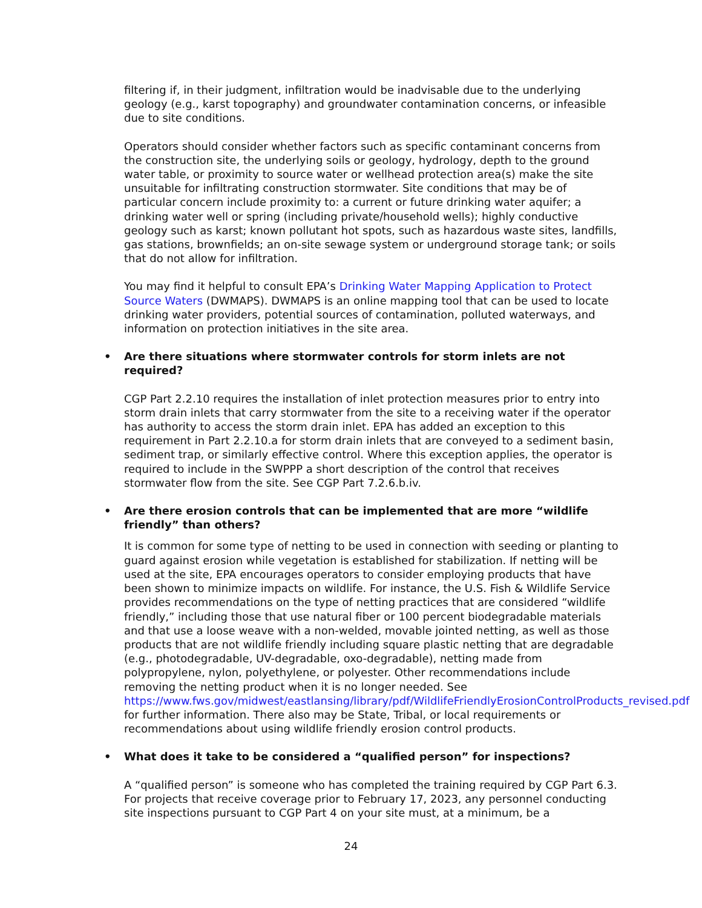filtering if, in their judgment, infiltration would be inadvisable due to the underlying geology (e.g., karst topography) and groundwater contamination concerns, or infeasible due to site conditions.
Operators should consider whether factors such as specific contaminant concerns from the construction site, the underlying soils or geology, hydrology, depth to the ground water table, or proximity to source water or wellhead protection area(s) make the site unsuitable for infiltrating construction stormwater. Site conditions that may be of particular concern include proximity to: a current or future drinking water aquifer; a drinking water well or spring (including private/household wells); highly conductive geology such as karst; known pollutant hot spots, such as hazardous waste sites, landfills, gas stations, brownfields; an on-site sewage system or underground storage tank; or soils that do not allow for infiltration.
You may find it helpful to consult EPA’s Drinking Water Mapping Application to Protect Source Waters (DWMAPS). DWMAPS is an online mapping tool that can be used to locate drinking water providers, potential sources of contamination, polluted waterways, and information on protection initiatives in the site area.
• Are there situations where stormwater controls for storm inlets are not required?
CGP Part 2.2.10 requires the installation of inlet protection measures prior to entry into storm drain inlets that carry stormwater from the site to a receiving water if the operator has authority to access the storm drain inlet. EPA has added an exception to this requirement in Part 2.2.10.a for storm drain inlets that are conveyed to a sediment basin, sediment trap, or similarly effective control. Where this exception applies, the operator is required to include in the SWPPP a short description of the control that receives stormwater flow from the site. See CGP Part 7.2.6.b.iv.
• Are there erosion controls that can be implemented that are more “wildlife friendly” than others?
It is common for some type of netting to be used in connection with seeding or planting to guard against erosion while vegetation is established for stabilization. If netting will be used at the site, EPA encourages operators to consider employing products that have been shown to minimize impacts on wildlife. For instance, the U.S. Fish & Wildlife Service provides recommendations on the type of netting practices that are considered “wildlife friendly,” including those that use natural fiber or 100 percent biodegradable materials and that use a loose weave with a non-welded, movable jointed netting, as well as those products that are not wildlife friendly including square plastic netting that are degradable (e.g., photodegradable, UV-degradable, oxo-degradable), netting made from polypropylene, nylon, polyethylene, or polyester. Other recommendations include removing the netting product when it is no longer needed. See https://www.fws.gov/midwest/eastlansing/library/pdf/WildlifeFriendlyErosionControlProducts_revised.pdf for further information. There also may be State, Tribal, or local requirements or recommendations about using wildlife friendly erosion control products.
• What does it take to be considered a “qualified person” for inspections?
A “qualified person” is someone who has completed the training required by CGP Part 6.3. For projects that receive coverage prior to February 17, 2023, any personnel conducting site inspections pursuant to CGP Part 4 on your site must, at a minimum, be a
24